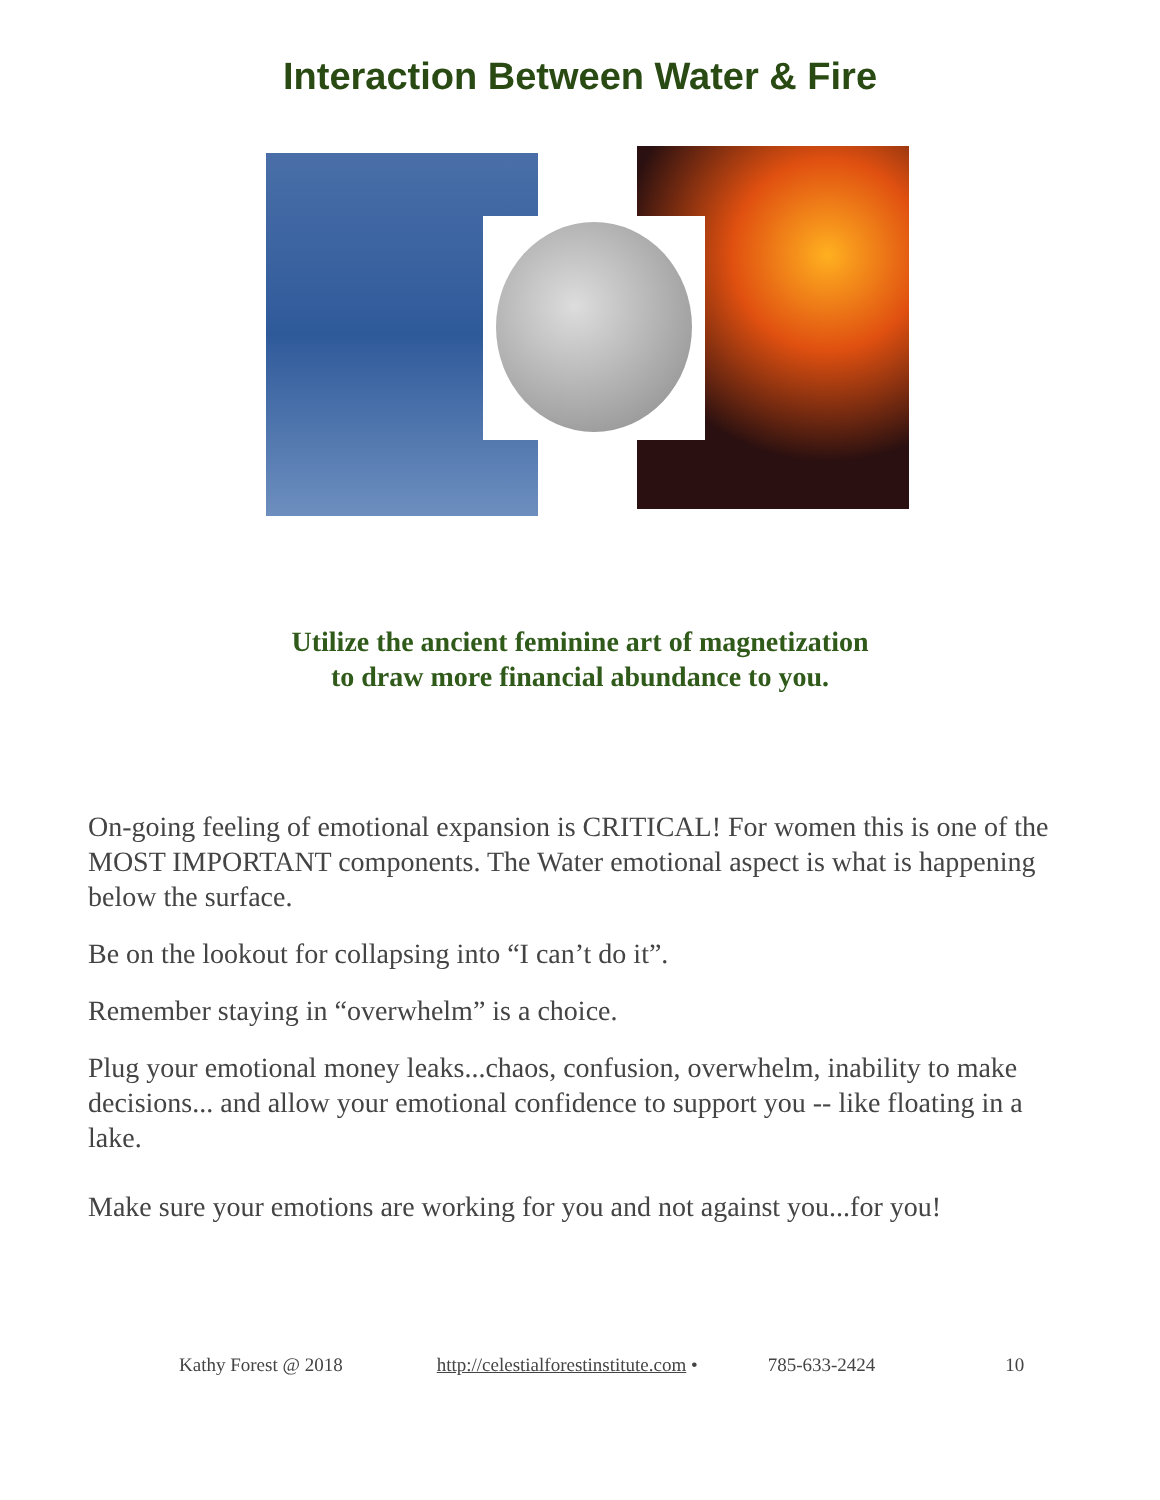Interaction Between Water & Fire
Utilize the ancient feminine art of magnetization
to draw more financial abundance to you.
On-going feeling of emotional expansion is CRITICAL! For women this is one of the MOST IMPORTANT components. The Water emotional aspect is what is happening below the surface.
Be on the lookout for collapsing into “I can’t do it”.
Remember staying in “overwhelm” is a choice.
Plug your emotional money leaks...chaos, confusion, overwhelm, inability to make decisions... and allow your emotional confidence to support you -- like floating in a lake.
Make sure your emotions are working for you and not against you...for you!
Kathy Forest @ 2018 http://celestialforestinstitute.com • 785-633-2424 10